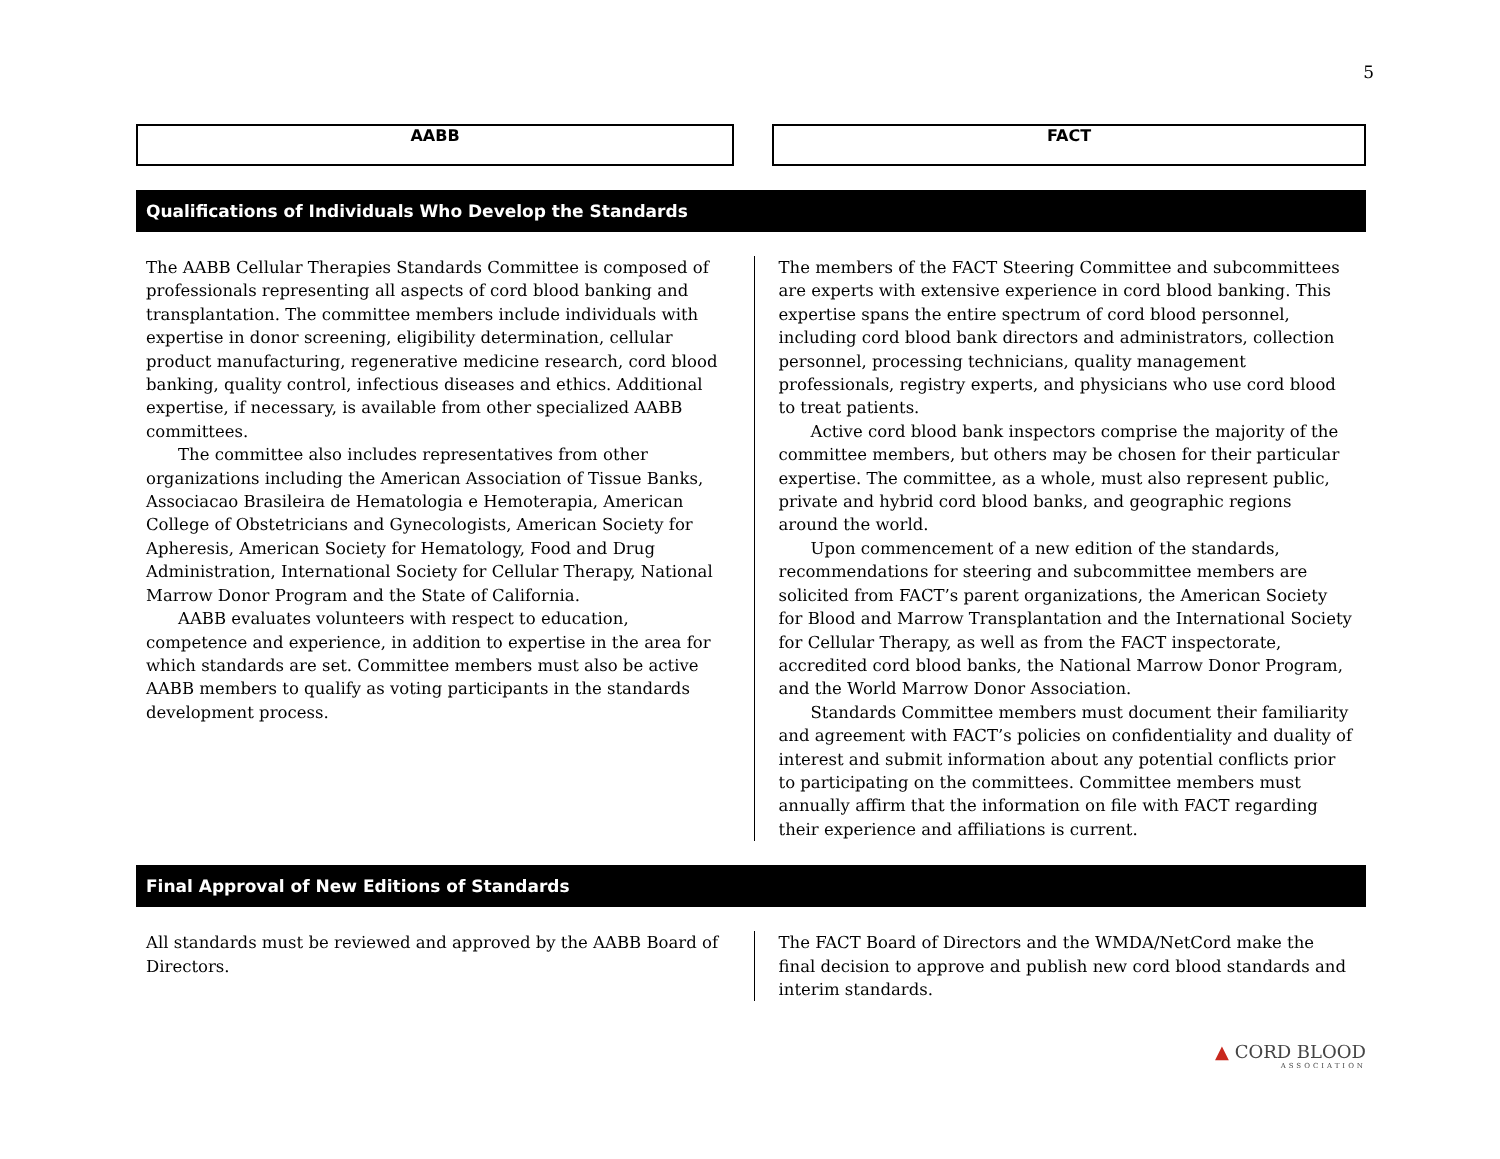5
AABB FACT
Qualifications of Individuals Who Develop the Standards
The AABB Cellular Therapies Standards Committee is composed of professionals representing all aspects of cord blood banking and transplantation. The committee members include individuals with expertise in donor screening, eligibility determination, cellular product manufacturing, regenerative medicine research, cord blood banking, quality control, infectious diseases and ethics. Additional expertise, if necessary, is available from other specialized AABB committees.
The committee also includes representatives from other organizations including the American Association of Tissue Banks, Associacao Brasileira de Hematologia e Hemoterapia, American College of Obstetricians and Gynecologists, American Society for Apheresis, American Society for Hematology, Food and Drug Administration, International Society for Cellular Therapy, National Marrow Donor Program and the State of California.
AABB evaluates volunteers with respect to education, competence and experience, in addition to expertise in the area for which standards are set. Committee members must also be active AABB members to qualify as voting participants in the standards development process.
The members of the FACT Steering Committee and subcommittees are experts with extensive experience in cord blood banking. This expertise spans the entire spectrum of cord blood personnel, including cord blood bank directors and administrators, collection personnel, processing technicians, quality management professionals, registry experts, and physicians who use cord blood to treat patients.
Active cord blood bank inspectors comprise the majority of the committee members, but others may be chosen for their particular expertise. The committee, as a whole, must also represent public, private and hybrid cord blood banks, and geographic regions around the world.
Upon commencement of a new edition of the standards, recommendations for steering and subcommittee members are solicited from FACT’s parent organizations, the American Society for Blood and Marrow Transplantation and the International Society for Cellular Therapy, as well as from the FACT inspectorate, accredited cord blood banks, the National Marrow Donor Program, and the World Marrow Donor Association.
Standards Committee members must document their familiarity and agreement with FACT’s policies on confidentiality and duality of interest and submit information about any potential conflicts prior to participating on the committees. Committee members must annually affirm that the information on file with FACT regarding their experience and affiliations is current.
Final Approval of New Editions of Standards
All standards must be reviewed and approved by the AABB Board of Directors.
The FACT Board of Directors and the WMDA/NetCord make the final decision to approve and publish new cord blood standards and interim standards.
▲ CORD BLOOD
ASSOCIATION